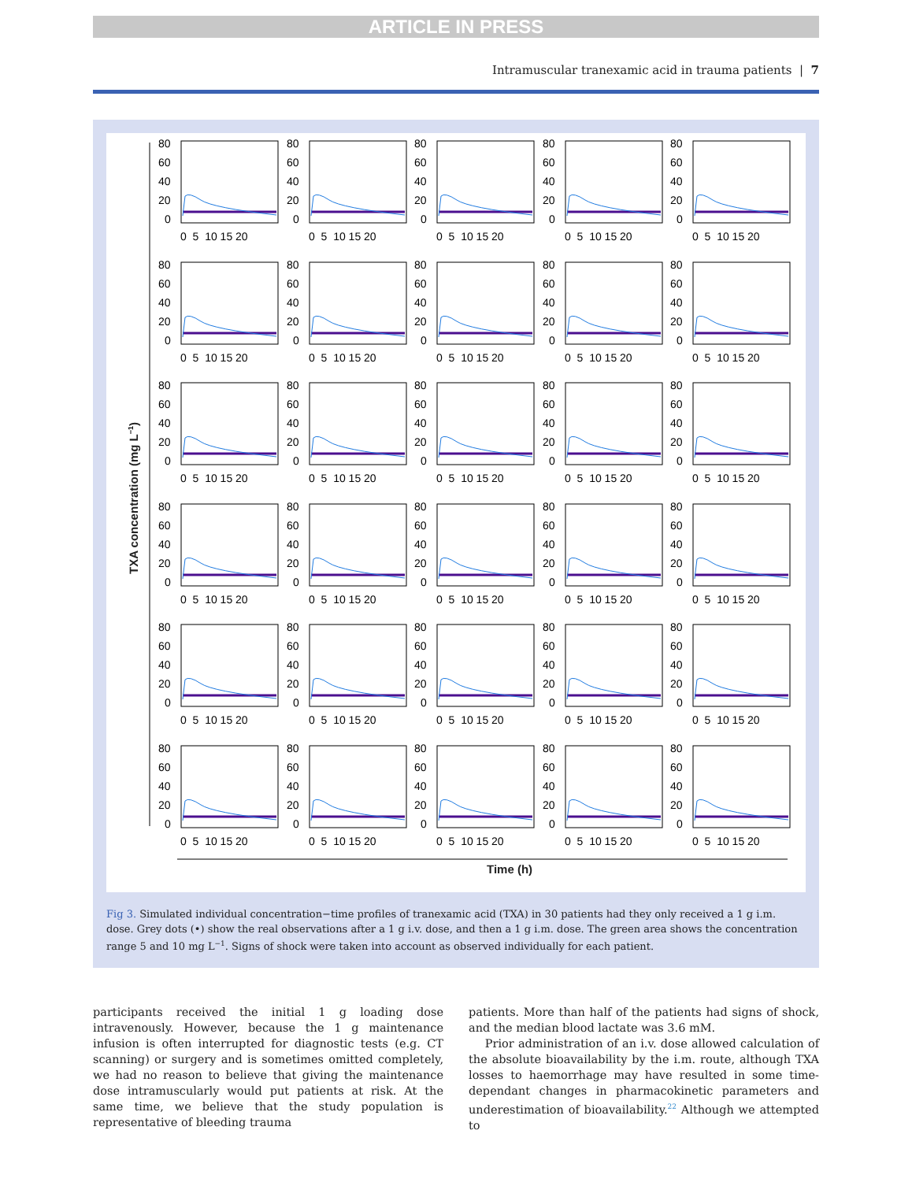ARTICLE IN PRESS
Intramuscular tranexamic acid in trauma patients | 7
80
60
40
20
0
0 5 10 15 20
TXA concentration (mg L<sup>−1</sup>)
Time (h)
Fig 3. Simulated individual concentration−time profiles of tranexamic acid (TXA) in 30 patients had they only received a 1 g i.m. dose. Grey dots (•) show the real observations after a 1 g i.v. dose, and then a 1 g i.m. dose. The green area shows the concentration range 5 and 10 mg L<sup>−1</sup>. Signs of shock were taken into account as observed individually for each patient.
participants received the initial 1 g loading dose intravenously. However, because the 1 g maintenance infusion is often interrupted for diagnostic tests (e.g. CT scanning) or surgery and is sometimes omitted completely, we had no reason to believe that giving the maintenance dose intramuscularly would put patients at risk. At the same time, we believe that the study population is representative of bleeding trauma
patients. More than half of the patients had signs of shock, and the median blood lactate was 3.6 mM.
Prior administration of an i.v. dose allowed calculation of the absolute bioavailability by the i.m. route, although TXA losses to haemorrhage may have resulted in some time-dependant changes in pharmacokinetic parameters and underestimation of bioavailability.<sup>22</sup> Although we attempted to